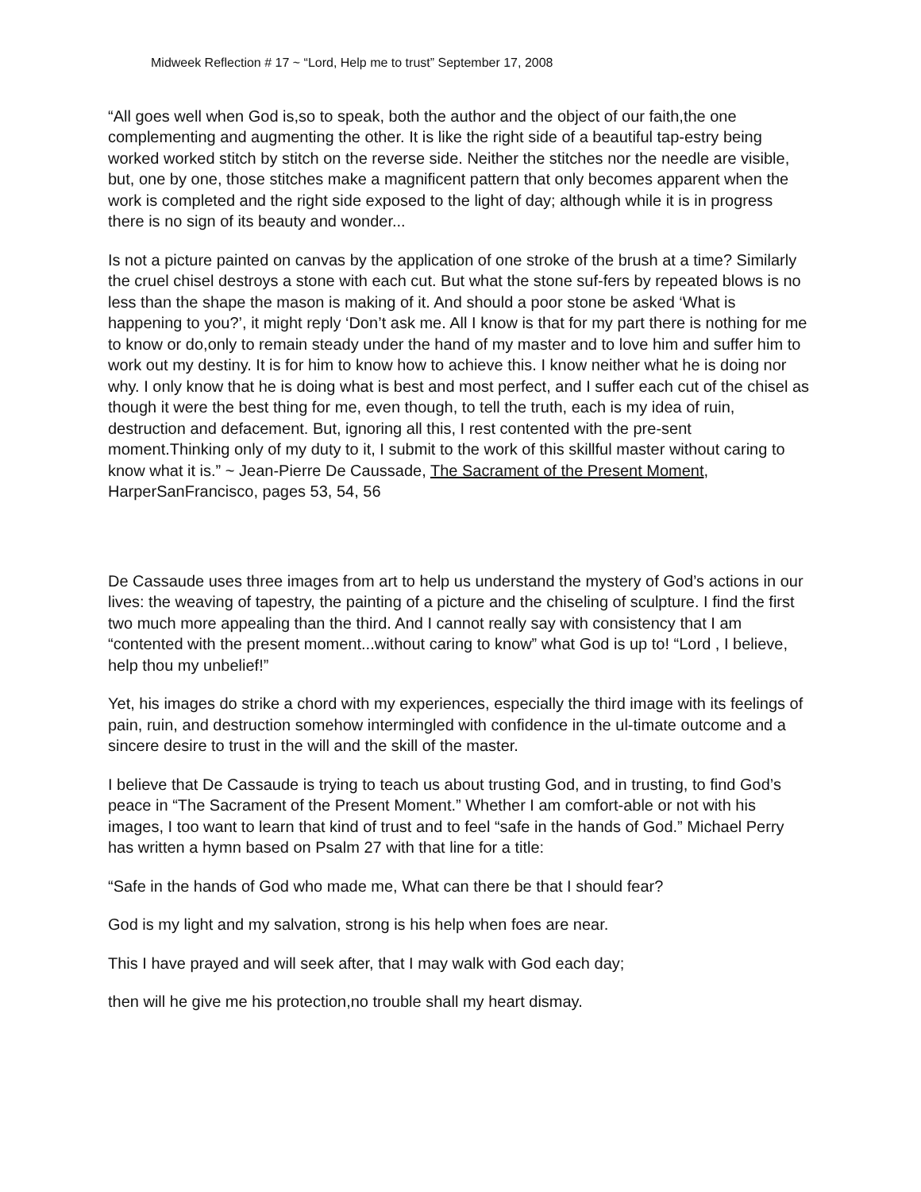Midweek Reflection # 17 ~ “Lord, Help me to trust” September 17, 2008
“All goes well when God is,so to speak, both the author and the object of our faith,the one complementing and augmenting the other. It is like the right side of a beautiful tap-estry being worked worked stitch by stitch on the reverse side. Neither the stitches nor the needle are visible, but, one by one, those stitches make a magnificent pattern that only becomes apparent when the work is completed and the right side exposed to the light of day; although while it is in progress there is no sign of its beauty and wonder...
Is not a picture painted on canvas by the application of one stroke of the brush at a time? Similarly the cruel chisel destroys a stone with each cut. But what the stone suf-fers by repeated blows is no less than the shape the mason is making of it. And should a poor stone be asked ‘What is happening to you?’, it might reply ‘Don’t ask me. All I know is that for my part there is nothing for me to know or do,only to remain steady under the hand of my master and to love him and suffer him to work out my destiny. It is for him to know how to achieve this. I know neither what he is doing nor why. I only know that he is doing what is best and most perfect, and I suffer each cut of the chisel as though it were the best thing for me, even though, to tell the truth, each is my idea of ruin, destruction and defacement. But, ignoring all this, I rest contented with the pre-sent moment.Thinking only of my duty to it, I submit to the work of this skillful master without caring to know what it is.” ~ Jean-Pierre De Caussade, The Sacrament of the Present Moment, HarperSanFrancisco, pages 53, 54, 56
De Cassaude uses three images from art to help us understand the mystery of God’s actions in our lives: the weaving of tapestry, the painting of a picture and the chiseling of sculpture. I find the first two much more appealing than the third. And I cannot really say with consistency that I am “contented with the present moment...without caring to know” what God is up to! “Lord , I believe, help thou my unbelief!”
Yet, his images do strike a chord with my experiences, especially the third image with its feelings of pain, ruin, and destruction somehow intermingled with confidence in the ul-timate outcome and a sincere desire to trust in the will and the skill of the master.
I believe that De Cassaude is trying to teach us about trusting God, and in trusting, to find God’s peace in “The Sacrament of the Present Moment.” Whether I am comfort-able or not with his images, I too want to learn that kind of trust and to feel “safe in the hands of God.” Michael Perry has written a hymn based on Psalm 27 with that line for a title:
“Safe in the hands of God who made me, What can there be that I should fear?
God is my light and my salvation, strong is his help when foes are near.
This I have prayed and will seek after, that I may walk with God each day;
then will he give me his protection,no trouble shall my heart dismay.